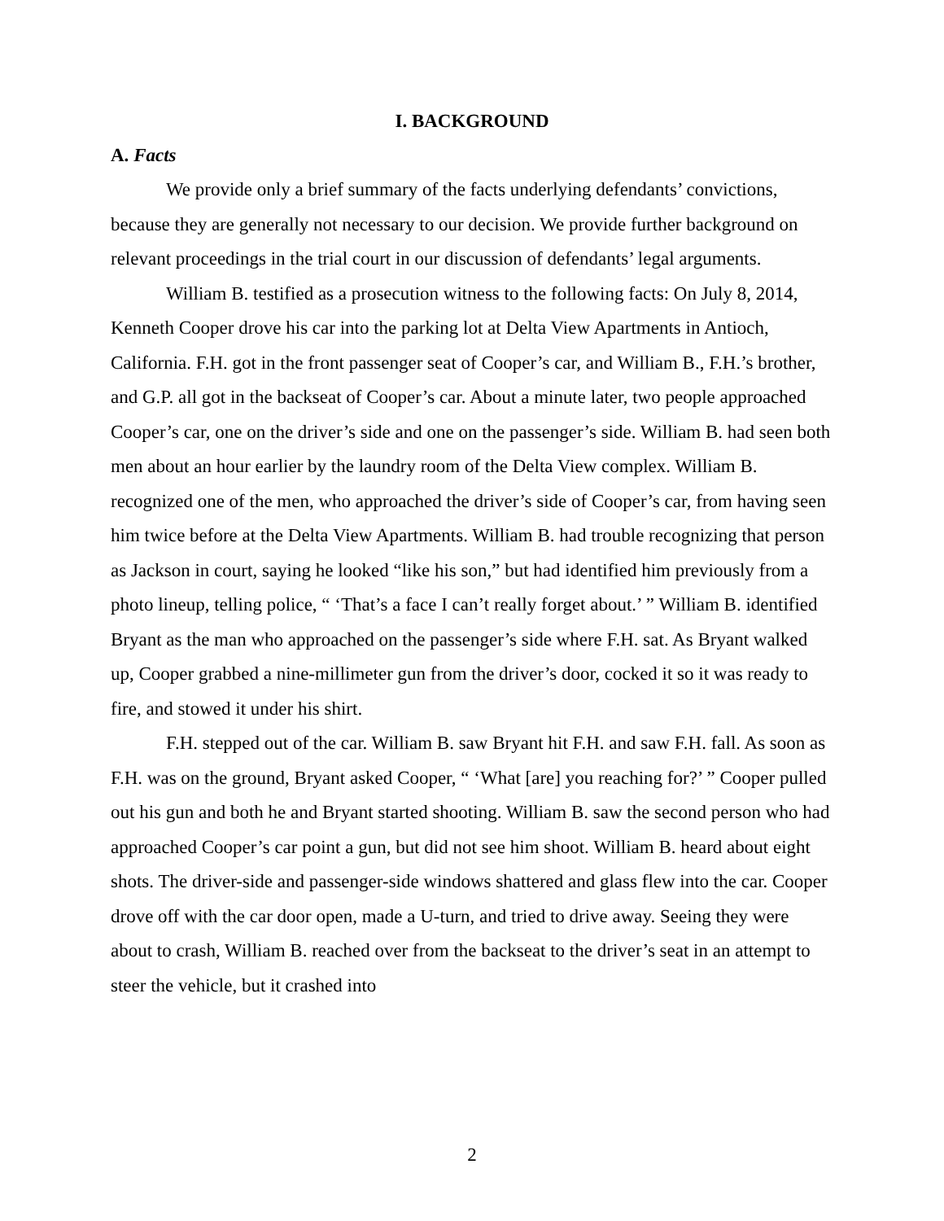I. BACKGROUND
A. Facts
We provide only a brief summary of the facts underlying defendants’ convictions, because they are generally not necessary to our decision. We provide further background on relevant proceedings in the trial court in our discussion of defendants’ legal arguments.
William B. testified as a prosecution witness to the following facts: On July 8, 2014, Kenneth Cooper drove his car into the parking lot at Delta View Apartments in Antioch, California. F.H. got in the front passenger seat of Cooper’s car, and William B., F.H.’s brother, and G.P. all got in the backseat of Cooper’s car. About a minute later, two people approached Cooper’s car, one on the driver’s side and one on the passenger’s side. William B. had seen both men about an hour earlier by the laundry room of the Delta View complex. William B. recognized one of the men, who approached the driver’s side of Cooper’s car, from having seen him twice before at the Delta View Apartments. William B. had trouble recognizing that person as Jackson in court, saying he looked “like his son,” but had identified him previously from a photo lineup, telling police, “ ‘That’s a face I can’t really forget about.’ ” William B. identified Bryant as the man who approached on the passenger’s side where F.H. sat. As Bryant walked up, Cooper grabbed a nine-millimeter gun from the driver’s door, cocked it so it was ready to fire, and stowed it under his shirt.
F.H. stepped out of the car. William B. saw Bryant hit F.H. and saw F.H. fall. As soon as F.H. was on the ground, Bryant asked Cooper, “ ‘What [are] you reaching for?’ ” Cooper pulled out his gun and both he and Bryant started shooting. William B. saw the second person who had approached Cooper’s car point a gun, but did not see him shoot. William B. heard about eight shots. The driver-side and passenger-side windows shattered and glass flew into the car. Cooper drove off with the car door open, made a U-turn, and tried to drive away. Seeing they were about to crash, William B. reached over from the backseat to the driver’s seat in an attempt to steer the vehicle, but it crashed into
2